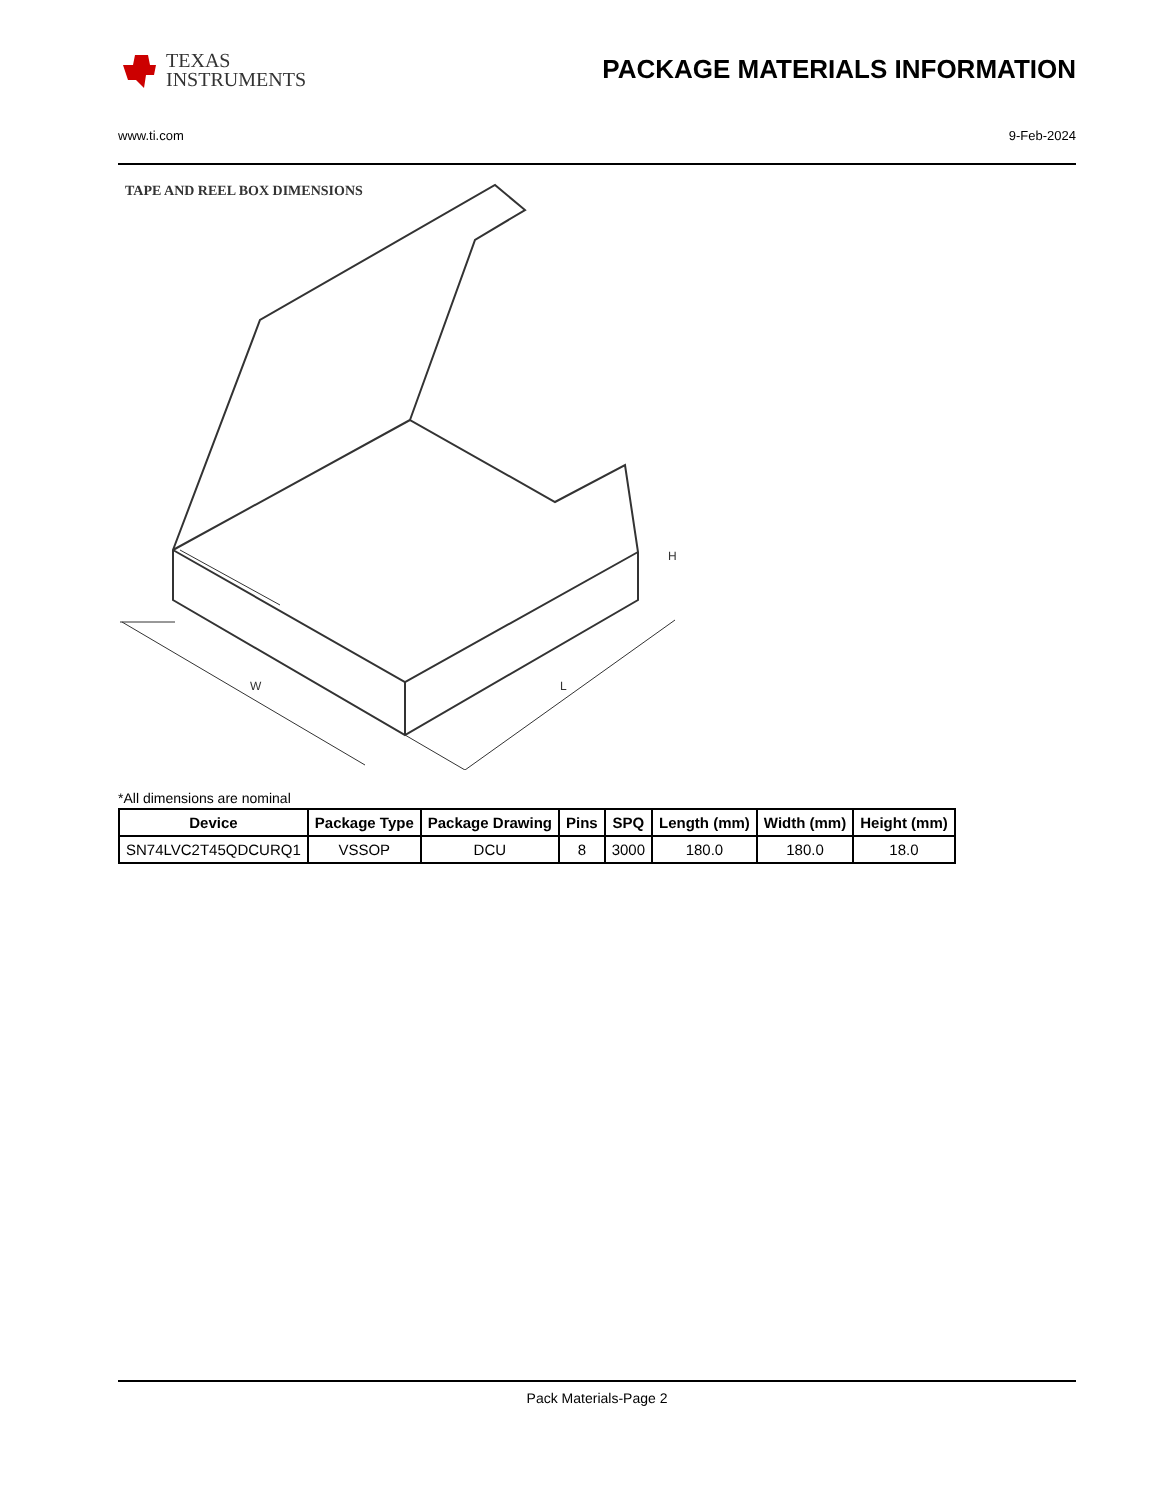TEXAS
INSTRUMENTS
PACKAGE MATERIALS INFORMATION
www.ti.com 9-Feb-2024
TAPE AND REEL BOX DIMENSIONS
W
L
H
*All dimensions are nominal
| Device | Package Type | Package Drawing | Pins | SPQ | Length (mm) | Width (mm) | Height (mm) |
| --- | --- | --- | --- | --- | --- | --- | --- |
| SN74LVC2T45QDCURQ1 | VSSOP | DCU | 8 | 3000 | 180.0 | 180.0 | 18.0 |
Pack Materials-Page 2